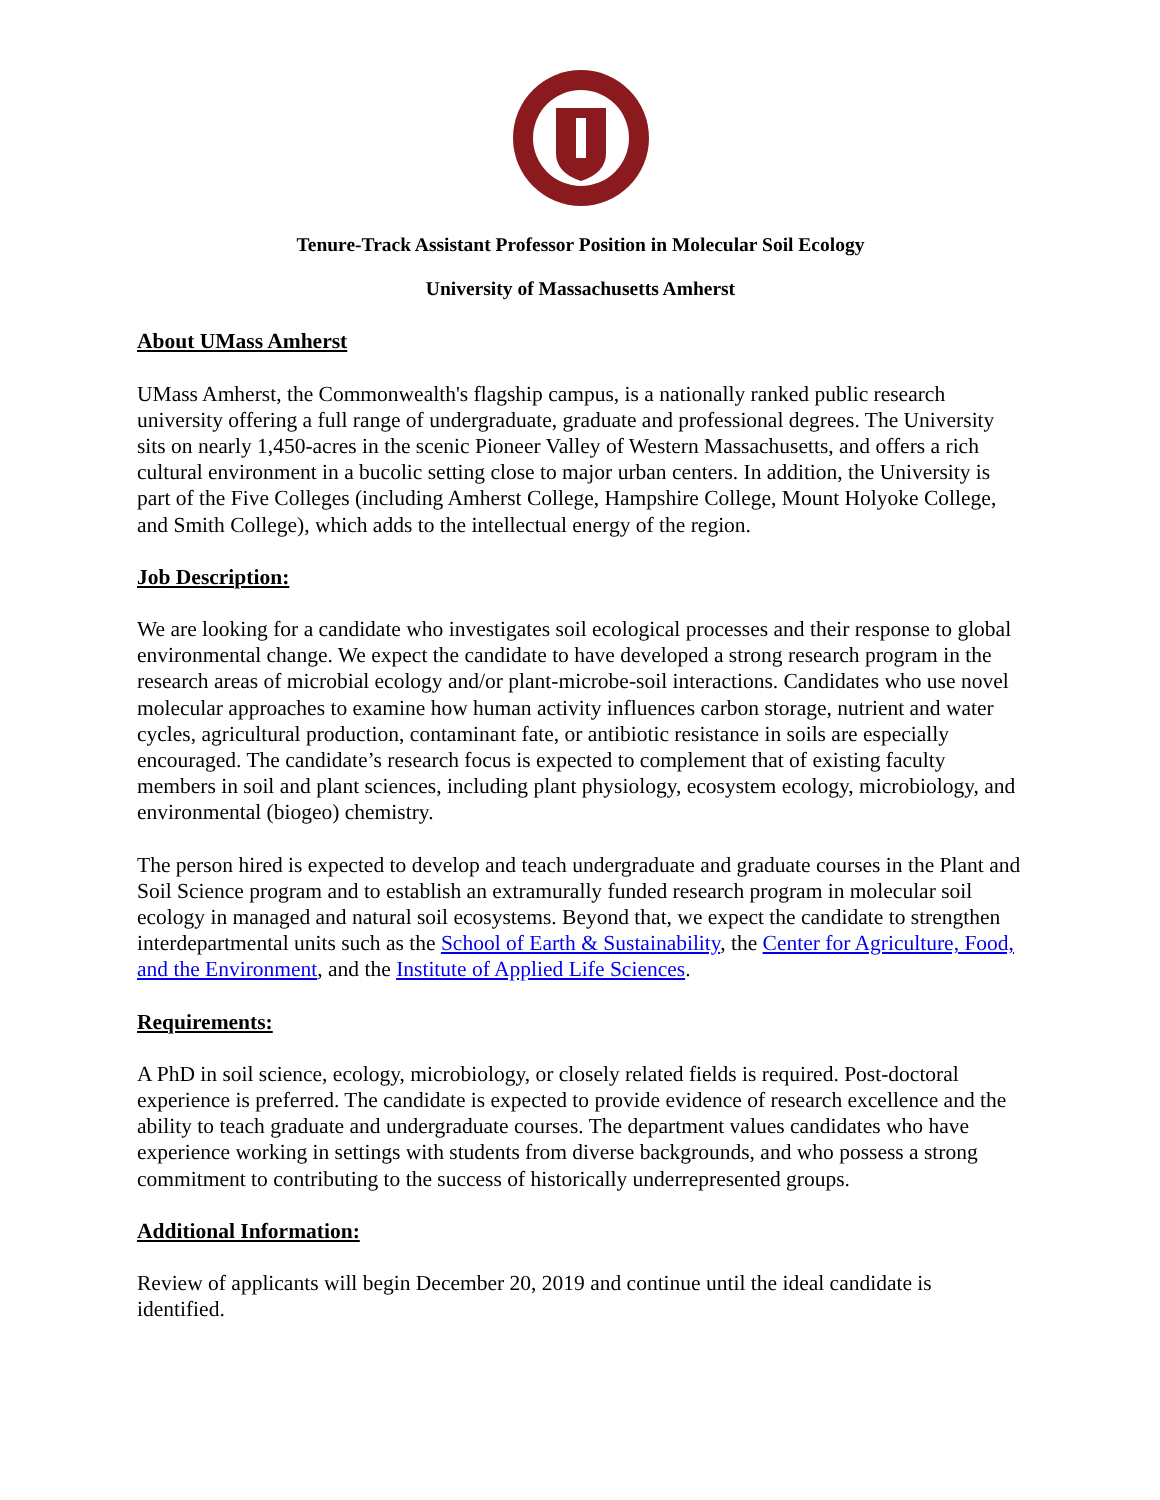Tenure-Track Assistant Professor Position in Molecular Soil Ecology
University of Massachusetts Amherst
About UMass Amherst
UMass Amherst, the Commonwealth's flagship campus, is a nationally ranked public research university offering a full range of undergraduate, graduate and professional degrees. The University sits on nearly 1,450-acres in the scenic Pioneer Valley of Western Massachusetts, and offers a rich cultural environment in a bucolic setting close to major urban centers. In addition, the University is part of the Five Colleges (including Amherst College, Hampshire College, Mount Holyoke College, and Smith College), which adds to the intellectual energy of the region.
Job Description:
We are looking for a candidate who investigates soil ecological processes and their response to global environmental change. We expect the candidate to have developed a strong research program in the research areas of microbial ecology and/or plant-microbe-soil interactions. Candidates who use novel molecular approaches to examine how human activity influences carbon storage, nutrient and water cycles, agricultural production, contaminant fate, or antibiotic resistance in soils are especially encouraged. The candidate’s research focus is expected to complement that of existing faculty members in soil and plant sciences, including plant physiology, ecosystem ecology, microbiology, and environmental (biogeo) chemistry.
The person hired is expected to develop and teach undergraduate and graduate courses in the Plant and Soil Science program and to establish an extramurally funded research program in molecular soil ecology in managed and natural soil ecosystems. Beyond that, we expect the candidate to strengthen interdepartmental units such as the School of Earth & Sustainability, the Center for Agriculture, Food, and the Environment, and the Institute of Applied Life Sciences.
Requirements:
A PhD in soil science, ecology, microbiology, or closely related fields is required. Post-doctoral experience is preferred. The candidate is expected to provide evidence of research excellence and the ability to teach graduate and undergraduate courses. The department values candidates who have experience working in settings with students from diverse backgrounds, and who possess a strong commitment to contributing to the success of historically underrepresented groups.
Additional Information:
Review of applicants will begin December 20, 2019 and continue until the ideal candidate is identified.